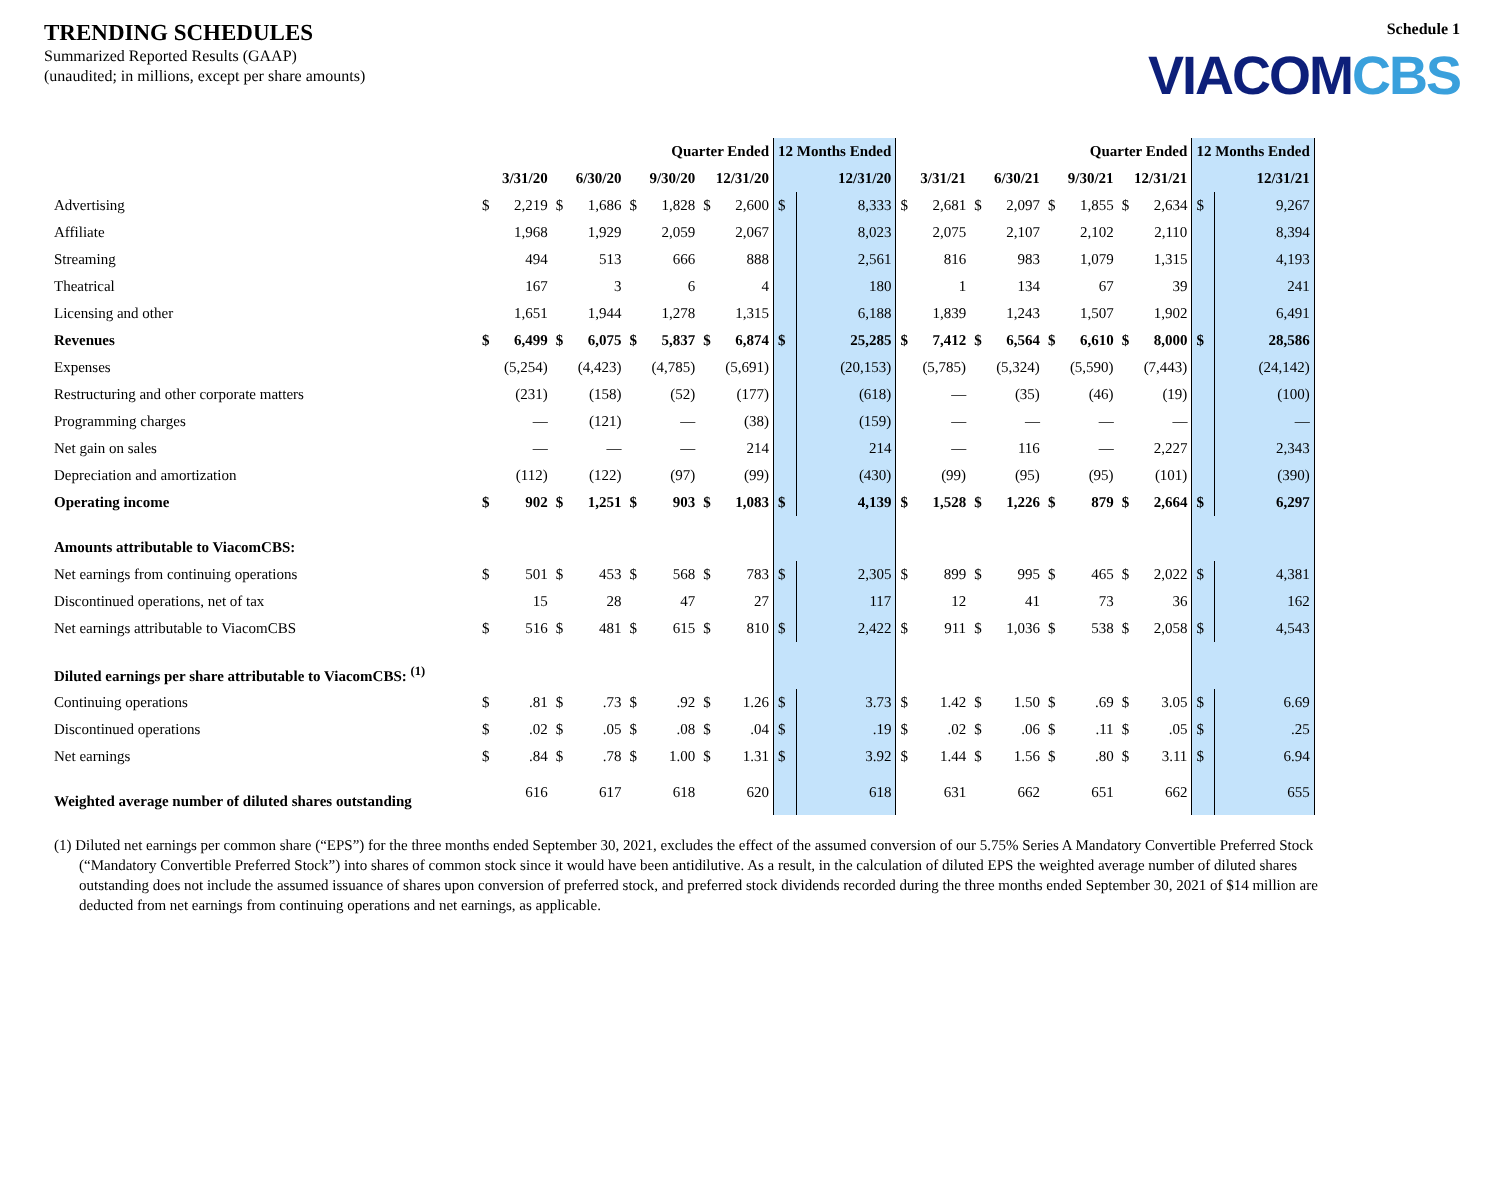TRENDING SCHEDULES
Summarized Reported Results (GAAP)
(unaudited; in millions, except per share amounts)
Schedule 1
VIACOMCBS
| | Quarter Ended | | | | | | | | 12 Months Ended | | Quarter Ended | | | | | | | | 12 Months Ended | |
| --- | --- | --- | --- | --- | --- | --- | --- | --- | --- | --- | --- | --- | --- | --- | --- | --- | --- | --- | --- | --- |
| | 3/31/20 | | 6/30/20 | | 9/30/20 | | 12/31/20 | | 12/31/20 | | 3/31/21 | | 6/30/21 | | 9/30/21 | | 12/31/21 | | 12/31/21 | |
| Advertising | $ | 2,219 | $ | 1,686 | $ | 1,828 | $ | 2,600 | $ | 8,333 | $ | 2,681 | $ | 2,097 | $ | 1,855 | $ | 2,634 | $ | 9,267 |
| Affiliate | | 1,968 | | 1,929 | | 2,059 | | 2,067 | | 8,023 | | 2,075 | | 2,107 | | 2,102 | | 2,110 | | 8,394 |
| Streaming | | 494 | | 513 | | 666 | | 888 | | 2,561 | | 816 | | 983 | | 1,079 | | 1,315 | | 4,193 |
| Theatrical | | 167 | | 3 | | 6 | | 4 | | 180 | | 1 | | 134 | | 67 | | 39 | | 241 |
| Licensing and other | | 1,651 | | 1,944 | | 1,278 | | 1,315 | | 6,188 | | 1,839 | | 1,243 | | 1,507 | | 1,902 | | 6,491 |
| Revenues | $ | 6,499 | $ | 6,075 | $ | 5,837 | $ | 6,874 | $ | 25,285 | $ | 7,412 | $ | 6,564 | $ | 6,610 | $ | 8,000 | $ | 28,586 |
| Expenses | | (5,254) | | (4,423) | | (4,785) | | (5,691) | | (20,153) | | (5,785) | | (5,324) | | (5,590) | | (7,443) | | (24,142) |
| Restructuring and other corporate matters | | (231) | | (158) | | (52) | | (177) | | (618) | | — | | (35) | | (46) | | (19) | | (100) |
| Programming charges | | — | | (121) | | — | | (38) | | (159) | | — | | — | | — | | — | | — |
| Net gain on sales | | — | | — | | — | | 214 | | 214 | | — | | 116 | | — | | 2,227 | | 2,343 |
| Depreciation and amortization | | (112) | | (122) | | (97) | | (99) | | (430) | | (99) | | (95) | | (95) | | (101) | | (390) |
| Operating income | $ | 902 | $ | 1,251 | $ | 903 | $ | 1,083 | $ | 4,139 | $ | 1,528 | $ | 1,226 | $ | 879 | $ | 2,664 | $ | 6,297 |
| Amounts attributable to ViacomCBS: | | | | | | | | | | | | | | | | | | | | |
| Net earnings from continuing operations | $ | 501 | $ | 453 | $ | 568 | $ | 783 | $ | 2,305 | $ | 899 | $ | 995 | $ | 465 | $ | 2,022 | $ | 4,381 |
| Discontinued operations, net of tax | | 15 | | 28 | | 47 | | 27 | | 117 | | 12 | | 41 | | 73 | | 36 | | 162 |
| Net earnings attributable to ViacomCBS | $ | 516 | $ | 481 | $ | 615 | $ | 810 | $ | 2,422 | $ | 911 | $ | 1,036 | $ | 538 | $ | 2,058 | $ | 4,543 |
| Diluted earnings per share attributable to ViacomCBS: <sup>(1)</sup> | | | | | | | | | | | | | | | | | | | | |
| Continuing operations | $ | .81 | $ | .73 | $ | .92 | $ | 1.26 | $ | 3.73 | $ | 1.42 | $ | 1.50 | $ | .69 | $ | 3.05 | $ | 6.69 |
| Discontinued operations | $ | .02 | $ | .05 | $ | .08 | $ | .04 | $ | .19 | $ | .02 | $ | .06 | $ | .11 | $ | .05 | $ | .25 |
| Net earnings | $ | .84 | $ | .78 | $ | 1.00 | $ | 1.31 | $ | 3.92 | $ | 1.44 | $ | 1.56 | $ | .80 | $ | 3.11 | $ | 6.94 |
| Weighted average number of diluted shares outstanding | | 616 | | 617 | | 618 | | 620 | | 618 | | 631 | | 662 | | 651 | | 662 | | 655 |
(1) Diluted net earnings per common share (“EPS”) for the three months ended September 30, 2021, excludes the effect of the assumed conversion of our 5.75% Series A Mandatory Convertible Preferred Stock (“Mandatory Convertible Preferred Stock”) into shares of common stock since it would have been antidilutive. As a result, in the calculation of diluted EPS the weighted average number of diluted shares outstanding does not include the assumed issuance of shares upon conversion of preferred stock, and preferred stock dividends recorded during the three months ended September 30, 2021 of $14 million are deducted from net earnings from continuing operations and net earnings, as applicable.